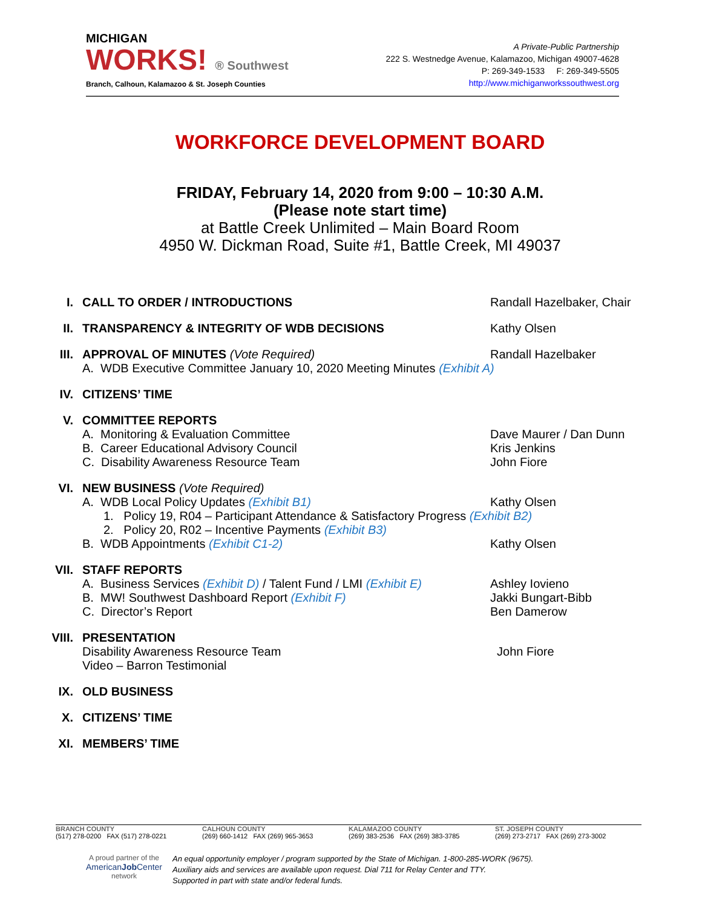MICHIGAN
WORKS! ® Southwest
Branch, Calhoun, Kalamazoo & St. Joseph Counties
A Private-Public Partnership
222 S. Westnedge Avenue, Kalamazoo, Michigan 49007-4628
P: 269-349-1533 F: 269-349-5505
http://www.michiganworkssouthwest.org
WORKFORCE DEVELOPMENT BOARD
FRIDAY, February 14, 2020 from 9:00 – 10:30 A.M.
(Please note start time)
at Battle Creek Unlimited – Main Board Room
4950 W. Dickman Road, Suite #1, Battle Creek, MI 49037
I. CALL TO ORDER / INTRODUCTIONS Randall Hazelbaker, Chair
II. TRANSPARENCY & INTEGRITY OF WDB DECISIONS Kathy Olsen
III. APPROVAL OF MINUTES (Vote Required) Randall Hazelbaker
A. WDB Executive Committee January 10, 2020 Meeting Minutes (Exhibit A)
IV. CITIZENS’ TIME
V. COMMITTEE REPORTS
A. Monitoring & Evaluation Committee Dave Maurer / Dan Dunn
B. Career Educational Advisory Council Kris Jenkins
C. Disability Awareness Resource Team John Fiore
VI. NEW BUSINESS (Vote Required)
A. WDB Local Policy Updates (Exhibit B1) Kathy Olsen
1. Policy 19, R04 – Participant Attendance & Satisfactory Progress (Exhibit B2)
2. Policy 20, R02 – Incentive Payments (Exhibit B3)
B. WDB Appointments (Exhibit C1-2) Kathy Olsen
VII. STAFF REPORTS
A. Business Services (Exhibit D) / Talent Fund / LMI (Exhibit E)
Ashley Iovieno
B. MW! Southwest Dashboard Report (Exhibit F) Jakki Bungart-Bibb
C. Director’s Report Ben Damerow
VIII. PRESENTATION
Disability Awareness Resource Team John Fiore
Video – Barron Testimonial
IX. OLD BUSINESS
X. CITIZENS’ TIME
XI. MEMBERS’ TIME
BRANCH COUNTY
(517) 278-0200 FAX (517) 278-0221
CALHOUN COUNTY
(269) 660-1412 FAX (269) 965-3653
KALAMAZOO COUNTY
(269) 383-2536 FAX (269) 383-3785
ST. JOSEPH COUNTY
(269) 273-2717 FAX (269) 273-3002
A proud partner of the
AmericanJob Center
network
An equal opportunity employer / program supported by the State of Michigan. 1-800-285-WORK (9675).
Auxiliary aids and services are available upon request. Dial 711 for Relay Center and TTY.
Supported in part with state and/or federal funds.